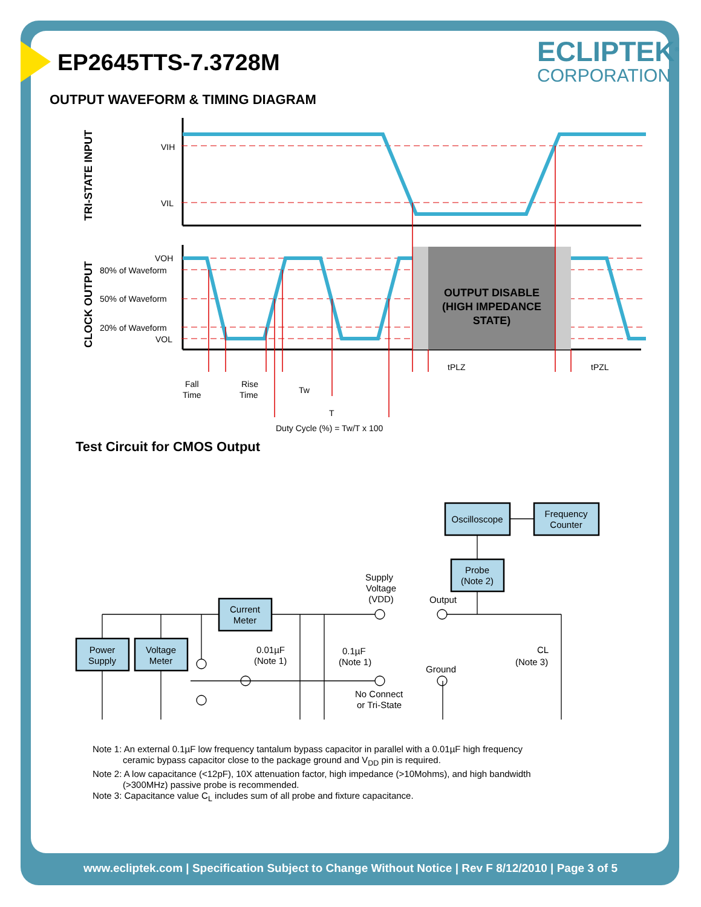EP2645TTS-7.3728M ECLIPTEK<sup>®</sup>
CORPORATION
OUTPUT WAVEFORM & TIMING DIAGRAM
VIH
VIL
VOH
80% of Waveform
50% of Waveform
20% of Waveform
VOL
TRI-STATE INPUT
CLOCK OUTPUT
OUTPUT DISABLE
(HIGH IMPEDANCE
STATE)
tPLZ
tPZL
Fall
Time
Rise
Time
Tw
T
Duty Cycle (%) = Tw/T x 100
Supply
Voltage
(VDD)
Output
0.01µF
(Note 1)
0.1µF
(Note 1)
Ground
CL
(Note 3)
No Connect
or Tri-State
Oscilloscope
Frequency
Counter
Probe
(Note 2)
Current
Meter
Power
Supply
Voltage
Meter
Test Circuit for CMOS Output
Note 1: An external 0.1µF low frequency tantalum bypass capacitor in parallel with a 0.01µF high frequency
ceramic bypass capacitor close to the package ground and V<sub>DD</sub> pin is required.
Note 2: A low capacitance (<12pF), 10X attenuation factor, high impedance (>10Mohms), and high bandwidth
(>300MHz) passive probe is recommended.
Note 3: Capacitance value C<sub>L</sub> includes sum of all probe and fixture capacitance.
www.ecliptek.com | Specification Subject to Change Without Notice | Rev F 8/12/2010 | Page 3 of 5